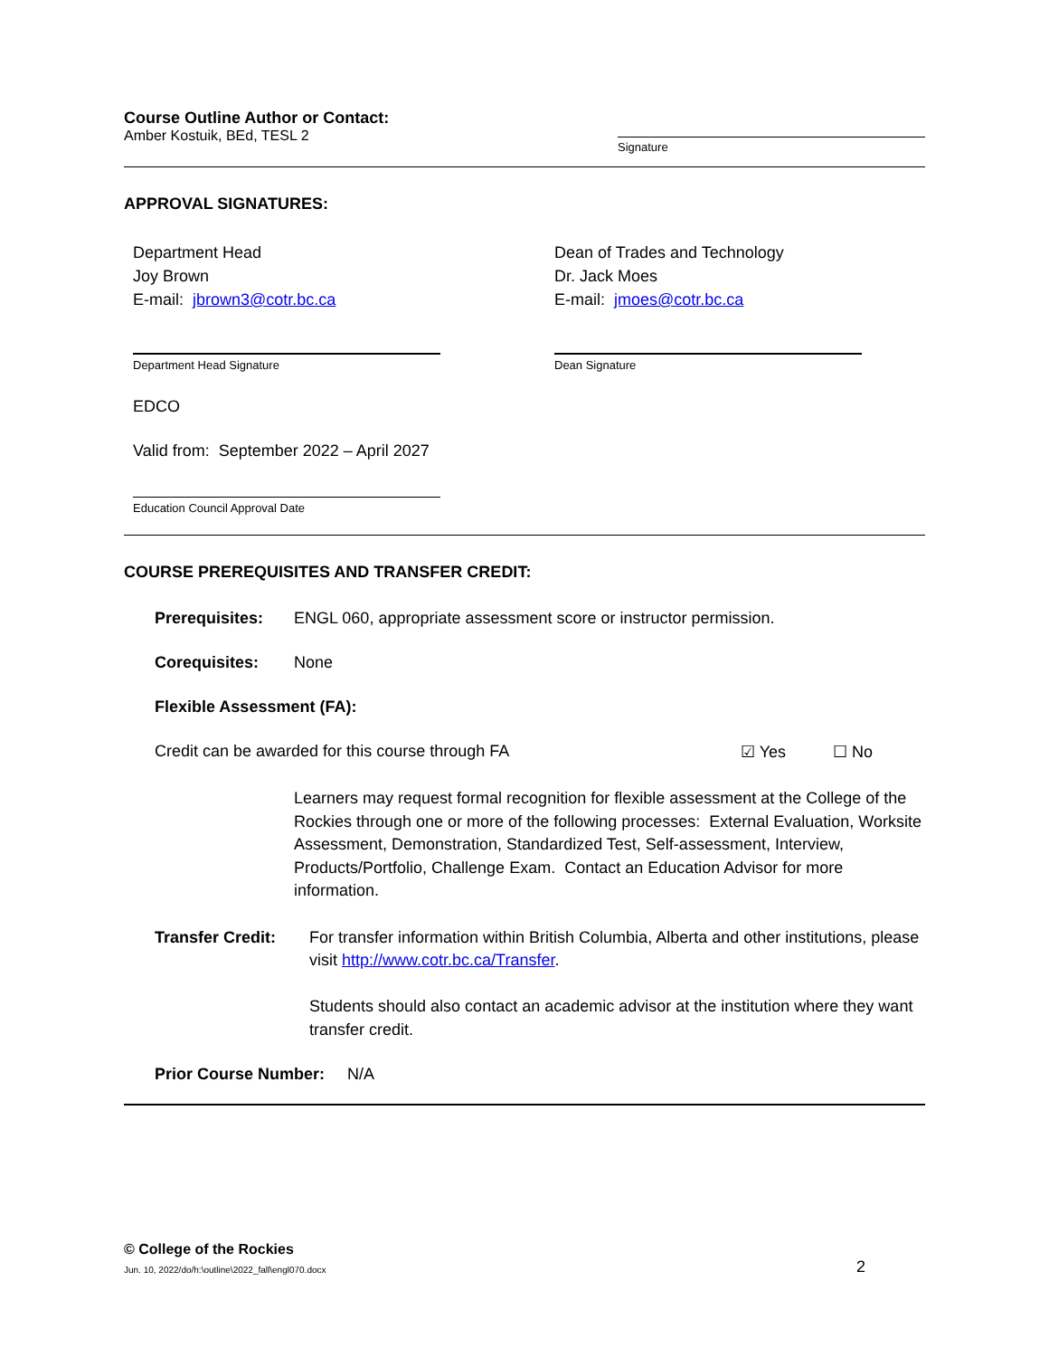Course Outline Author or Contact:
Amber Kostuik, BEd, TESL 2
Signature
APPROVAL SIGNATURES:
Department Head
Joy Brown
E-mail: jbrown3@cotr.bc.ca
Dean of Trades and Technology
Dr. Jack Moes
E-mail: jmoes@cotr.bc.ca
Department Head Signature Dean Signature
EDCO
Valid from: September 2022 – April 2027
Education Council Approval Date
COURSE PREREQUISITES AND TRANSFER CREDIT:
Prerequisites: ENGL 060, appropriate assessment score or instructor permission.
Corequisites: None
Flexible Assessment (FA):
Credit can be awarded for this course through FA ☑ Yes ☐ No
Learners may request formal recognition for flexible assessment at the College of the Rockies through one or more of the following processes: External Evaluation, Worksite Assessment, Demonstration, Standardized Test, Self-assessment, Interview, Products/Portfolio, Challenge Exam. Contact an Education Advisor for more information.
Transfer Credit: For transfer information within British Columbia, Alberta and other institutions, please visit http://www.cotr.bc.ca/Transfer.
Students should also contact an academic advisor at the institution where they want transfer credit.
Prior Course Number: N/A
© College of the Rockies
Jun. 10, 2022/do/h:\outline\2022_fall\engl070.docx 2